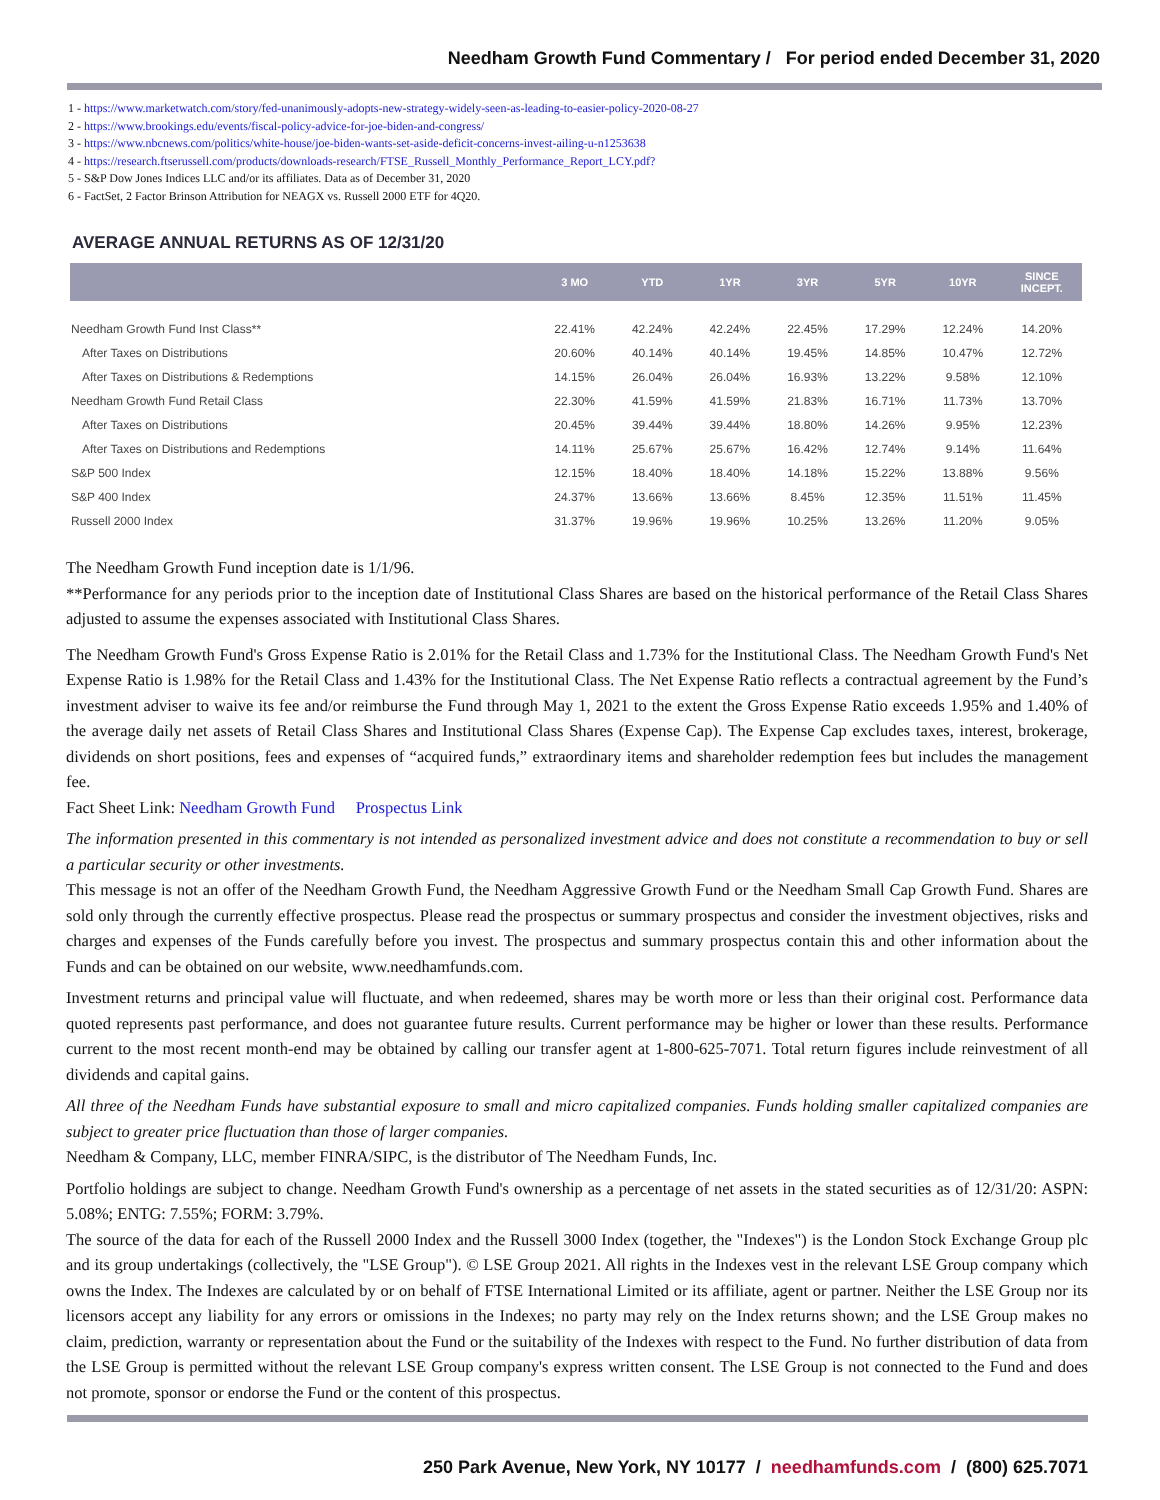Needham Growth Fund Commentary / For period ended December 31, 2020
1 - https://www.marketwatch.com/story/fed-unanimously-adopts-new-strategy-widely-seen-as-leading-to-easier-policy-2020-08-27
2 - https://www.brookings.edu/events/fiscal-policy-advice-for-joe-biden-and-congress/
3 - https://www.nbcnews.com/politics/white-house/joe-biden-wants-set-aside-deficit-concerns-invest-ailing-u-n1253638
4 - https://research.ftserussell.com/products/downloads-research/FTSE_Russell_Monthly_Performance_Report_LCY.pdf?
5 - S&P Dow Jones Indices LLC and/or its affiliates. Data as of December 31, 2020
6 - FactSet, 2 Factor Brinson Attribution for NEAGX vs. Russell 2000 ETF for 4Q20.
AVERAGE ANNUAL RETURNS AS OF 12/31/20
| | 3 MO | YTD | 1YR | 3YR | 5YR | 10YR | SINCE INCEPT. |
| --- | --- | --- | --- | --- | --- | --- | --- |
| Needham Growth Fund Inst Class** | 22.41% | 42.24% | 42.24% | 22.45% | 17.29% | 12.24% | 14.20% |
| After Taxes on Distributions | 20.60% | 40.14% | 40.14% | 19.45% | 14.85% | 10.47% | 12.72% |
| After Taxes on Distributions & Redemptions | 14.15% | 26.04% | 26.04% | 16.93% | 13.22% | 9.58% | 12.10% |
| Needham Growth Fund Retail Class | 22.30% | 41.59% | 41.59% | 21.83% | 16.71% | 11.73% | 13.70% |
| After Taxes on Distributions | 20.45% | 39.44% | 39.44% | 18.80% | 14.26% | 9.95% | 12.23% |
| After Taxes on Distributions and Redemptions | 14.11% | 25.67% | 25.67% | 16.42% | 12.74% | 9.14% | 11.64% |
| S&P 500 Index | 12.15% | 18.40% | 18.40% | 14.18% | 15.22% | 13.88% | 9.56% |
| S&P 400 Index | 24.37% | 13.66% | 13.66% | 8.45% | 12.35% | 11.51% | 11.45% |
| Russell 2000 Index | 31.37% | 19.96% | 19.96% | 10.25% | 13.26% | 11.20% | 9.05% |
The Needham Growth Fund inception date is 1/1/96.
**Performance for any periods prior to the inception date of Institutional Class Shares are based on the historical performance of the Retail Class Shares adjusted to assume the expenses associated with Institutional Class Shares.
The Needham Growth Fund's Gross Expense Ratio is 2.01% for the Retail Class and 1.73% for the Institutional Class. The Needham Growth Fund's Net Expense Ratio is 1.98% for the Retail Class and 1.43% for the Institutional Class. The Net Expense Ratio reflects a contractual agreement by the Fund’s investment adviser to waive its fee and/or reimburse the Fund through May 1, 2021 to the extent the Gross Expense Ratio exceeds 1.95% and 1.40% of the average daily net assets of Retail Class Shares and Institutional Class Shares (Expense Cap). The Expense Cap excludes taxes, interest, brokerage, dividends on short positions, fees and expenses of “acquired funds,” extraordinary items and shareholder redemption fees but includes the management fee.
Fact Sheet Link: Needham Growth Fund Prospectus Link
The information presented in this commentary is not intended as personalized investment advice and does not constitute a recommendation to buy or sell a particular security or other investments.
This message is not an offer of the Needham Growth Fund, the Needham Aggressive Growth Fund or the Needham Small Cap Growth Fund. Shares are sold only through the currently effective prospectus. Please read the prospectus or summary prospectus and consider the investment objectives, risks and charges and expenses of the Funds carefully before you invest. The prospectus and summary prospectus contain this and other information about the Funds and can be obtained on our website, www.needhamfunds.com.
Investment returns and principal value will fluctuate, and when redeemed, shares may be worth more or less than their original cost. Performance data quoted represents past performance, and does not guarantee future results. Current performance may be higher or lower than these results. Performance current to the most recent month-end may be obtained by calling our transfer agent at 1-800-625-7071. Total return figures include reinvestment of all dividends and capital gains.
All three of the Needham Funds have substantial exposure to small and micro capitalized companies. Funds holding smaller capitalized companies are subject to greater price fluctuation than those of larger companies.
Needham & Company, LLC, member FINRA/SIPC, is the distributor of The Needham Funds, Inc.
Portfolio holdings are subject to change. Needham Growth Fund's ownership as a percentage of net assets in the stated securities as of 12/31/20: ASPN: 5.08%; ENTG: 7.55%; FORM: 3.79%.
The source of the data for each of the Russell 2000 Index and the Russell 3000 Index (together, the "Indexes") is the London Stock Exchange Group plc and its group undertakings (collectively, the "LSE Group"). © LSE Group 2021. All rights in the Indexes vest in the relevant LSE Group company which owns the Index. The Indexes are calculated by or on behalf of FTSE International Limited or its affiliate, agent or partner. Neither the LSE Group nor its licensors accept any liability for any errors or omissions in the Indexes; no party may rely on the Index returns shown; and the LSE Group makes no claim, prediction, warranty or representation about the Fund or the suitability of the Indexes with respect to the Fund. No further distribution of data from the LSE Group is permitted without the relevant LSE Group company's express written consent. The LSE Group is not connected to the Fund and does not promote, sponsor or endorse the Fund or the content of this prospectus.
250 Park Avenue, New York, NY 10177 / needhamfunds.com / (800) 625.7071